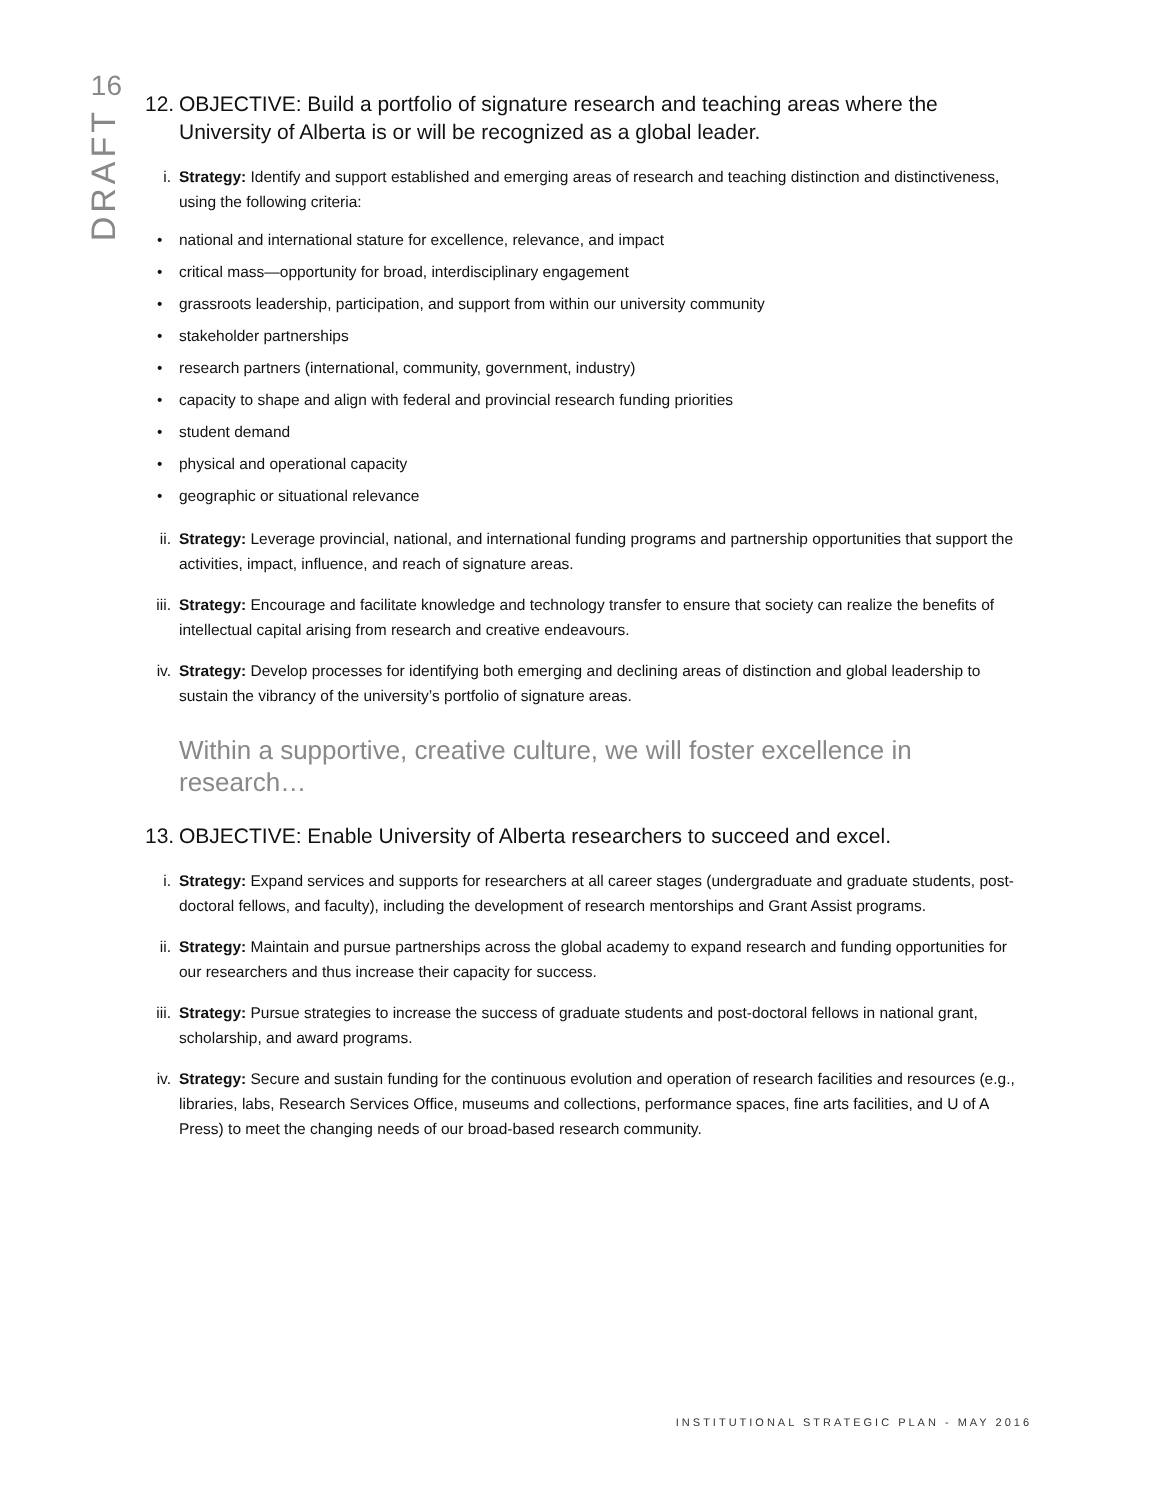16
DRAFT
12. OBJECTIVE: Build a portfolio of signature research and teaching areas where the University of Alberta is or will be recognized as a global leader.
i. Strategy: Identify and support established and emerging areas of research and teaching distinction and distinctiveness, using the following criteria:
• national and international stature for excellence, relevance, and impact
• critical mass—opportunity for broad, interdisciplinary engagement
• grassroots leadership, participation, and support from within our university community
• stakeholder partnerships
• research partners (international, community, government, industry)
• capacity to shape and align with federal and provincial research funding priorities
• student demand
• physical and operational capacity
• geographic or situational relevance
ii. Strategy: Leverage provincial, national, and international funding programs and partnership opportunities that support the activities, impact, influence, and reach of signature areas.
iii. Strategy: Encourage and facilitate knowledge and technology transfer to ensure that society can realize the benefits of intellectual capital arising from research and creative endeavours.
iv. Strategy: Develop processes for identifying both emerging and declining areas of distinction and global leadership to sustain the vibrancy of the university’s portfolio of signature areas.
Within a supportive, creative culture, we will foster excellence in research…
13. OBJECTIVE: Enable University of Alberta researchers to succeed and excel.
i. Strategy: Expand services and supports for researchers at all career stages (undergraduate and graduate students, post-doctoral fellows, and faculty), including the development of research mentorships and Grant Assist programs.
ii. Strategy: Maintain and pursue partnerships across the global academy to expand research and funding opportunities for our researchers and thus increase their capacity for success.
iii. Strategy: Pursue strategies to increase the success of graduate students and post-doctoral fellows in national grant, scholarship, and award programs.
iv. Strategy: Secure and sustain funding for the continuous evolution and operation of research facilities and resources (e.g., libraries, labs, Research Services Office, museums and collections, performance spaces, fine arts facilities, and U of A Press) to meet the changing needs of our broad-based research community.
INSTITUTIONAL STRATEGIC PLAN - MAY 2016